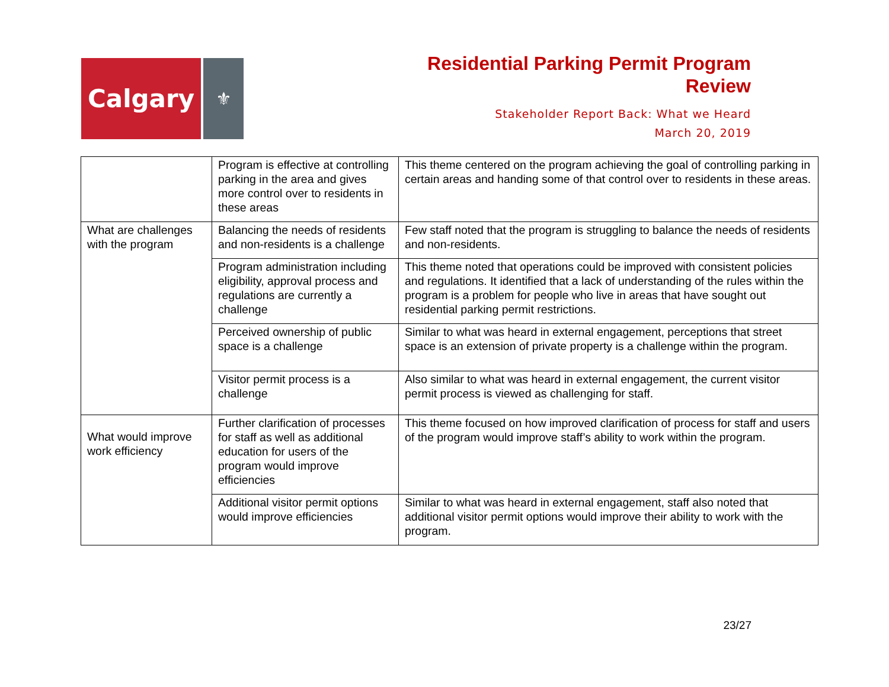Calgary
⚜
Residential Parking Permit Program
Review
Stakeholder Report Back: What we Heard
March 20, 2019
| | Program is effective at controlling parking in the area and gives more control over to residents in these areas | This theme centered on the program achieving the goal of controlling parking in certain areas and handing some of that control over to residents in these areas. |
| What are challenges with the program | Balancing the needs of residents and non-residents is a challenge | Few staff noted that the program is struggling to balance the needs of residents and non-residents. |
| | Program administration including eligibility, approval process and regulations are currently a challenge | This theme noted that operations could be improved with consistent policies and regulations. It identified that a lack of understanding of the rules within the program is a problem for people who live in areas that have sought out residential parking permit restrictions. |
| | Perceived ownership of public space is a challenge | Similar to what was heard in external engagement, perceptions that street space is an extension of private property is a challenge within the program. |
| | Visitor permit process is a challenge | Also similar to what was heard in external engagement, the current visitor permit process is viewed as challenging for staff. |
| What would improve work efficiency | Further clarification of processes for staff as well as additional education for users of the program would improve efficiencies | This theme focused on how improved clarification of process for staff and users of the program would improve staff’s ability to work within the program. |
| | Additional visitor permit options would improve efficiencies | Similar to what was heard in external engagement, staff also noted that additional visitor permit options would improve their ability to work with the program. |
23/27